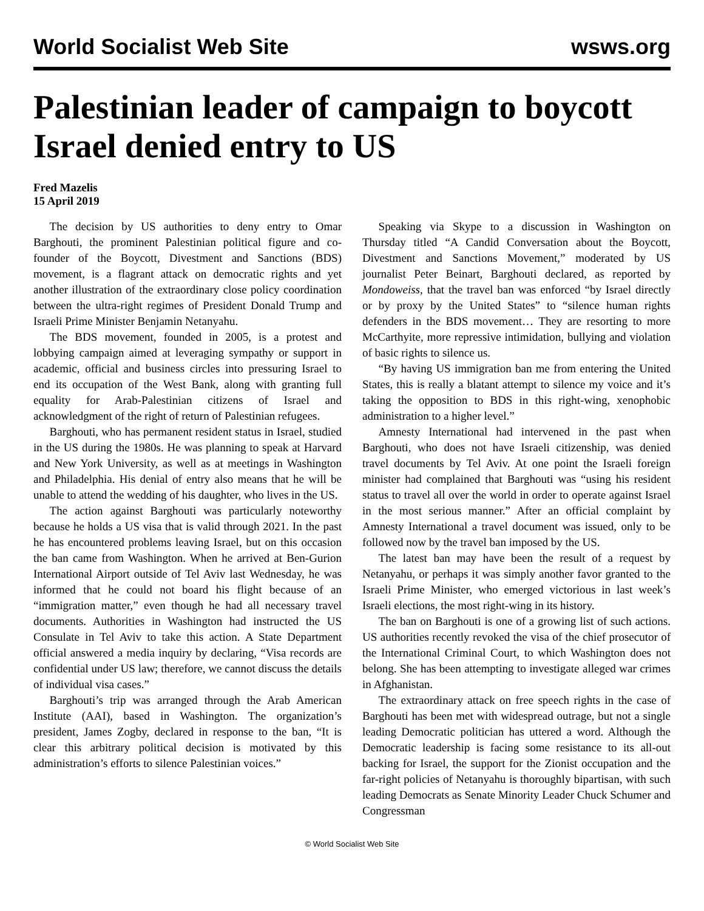World Socialist Web Site wsws.org
Palestinian leader of campaign to boycott Israel denied entry to US
Fred Mazelis
15 April 2019
The decision by US authorities to deny entry to Omar Barghouti, the prominent Palestinian political figure and co-founder of the Boycott, Divestment and Sanctions (BDS) movement, is a flagrant attack on democratic rights and yet another illustration of the extraordinary close policy coordination between the ultra-right regimes of President Donald Trump and Israeli Prime Minister Benjamin Netanyahu.
The BDS movement, founded in 2005, is a protest and lobbying campaign aimed at leveraging sympathy or support in academic, official and business circles into pressuring Israel to end its occupation of the West Bank, along with granting full equality for Arab-Palestinian citizens of Israel and acknowledgment of the right of return of Palestinian refugees.
Barghouti, who has permanent resident status in Israel, studied in the US during the 1980s. He was planning to speak at Harvard and New York University, as well as at meetings in Washington and Philadelphia. His denial of entry also means that he will be unable to attend the wedding of his daughter, who lives in the US.
The action against Barghouti was particularly noteworthy because he holds a US visa that is valid through 2021. In the past he has encountered problems leaving Israel, but on this occasion the ban came from Washington. When he arrived at Ben-Gurion International Airport outside of Tel Aviv last Wednesday, he was informed that he could not board his flight because of an “immigration matter,” even though he had all necessary travel documents. Authorities in Washington had instructed the US Consulate in Tel Aviv to take this action. A State Department official answered a media inquiry by declaring, “Visa records are confidential under US law; therefore, we cannot discuss the details of individual visa cases.”
Barghouti’s trip was arranged through the Arab American Institute (AAI), based in Washington. The organization’s president, James Zogby, declared in response to the ban, “It is clear this arbitrary political decision is motivated by this administration’s efforts to silence Palestinian voices.”
Speaking via Skype to a discussion in Washington on Thursday titled “A Candid Conversation about the Boycott, Divestment and Sanctions Movement,” moderated by US journalist Peter Beinart, Barghouti declared, as reported by Mondoweiss, that the travel ban was enforced “by Israel directly or by proxy by the United States” to “silence human rights defenders in the BDS movement… They are resorting to more McCarthyite, more repressive intimidation, bullying and violation of basic rights to silence us.
“By having US immigration ban me from entering the United States, this is really a blatant attempt to silence my voice and it’s taking the opposition to BDS in this right-wing, xenophobic administration to a higher level.”
Amnesty International had intervened in the past when Barghouti, who does not have Israeli citizenship, was denied travel documents by Tel Aviv. At one point the Israeli foreign minister had complained that Barghouti was “using his resident status to travel all over the world in order to operate against Israel in the most serious manner.” After an official complaint by Amnesty International a travel document was issued, only to be followed now by the travel ban imposed by the US.
The latest ban may have been the result of a request by Netanyahu, or perhaps it was simply another favor granted to the Israeli Prime Minister, who emerged victorious in last week’s Israeli elections, the most right-wing in its history.
The ban on Barghouti is one of a growing list of such actions. US authorities recently revoked the visa of the chief prosecutor of the International Criminal Court, to which Washington does not belong. She has been attempting to investigate alleged war crimes in Afghanistan.
The extraordinary attack on free speech rights in the case of Barghouti has been met with widespread outrage, but not a single leading Democratic politician has uttered a word. Although the Democratic leadership is facing some resistance to its all-out backing for Israel, the support for the Zionist occupation and the far-right policies of Netanyahu is thoroughly bipartisan, with such leading Democrats as Senate Minority Leader Chuck Schumer and Congressman
© World Socialist Web Site